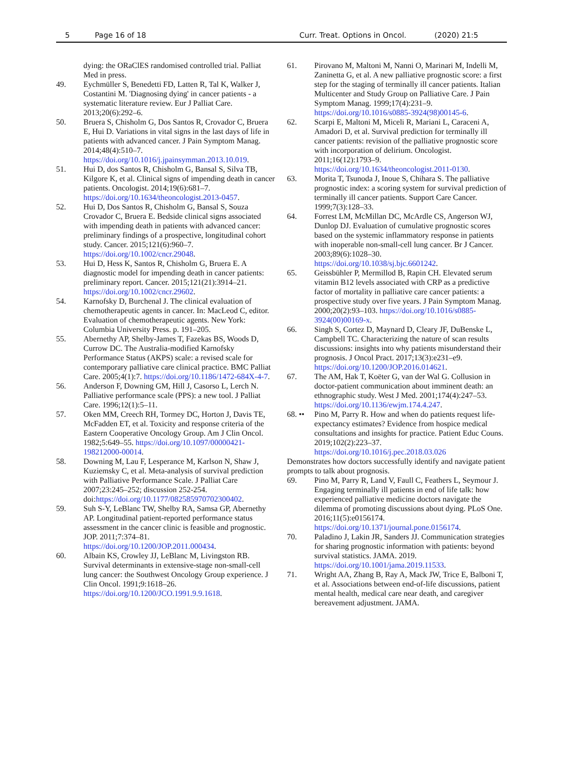5 Page 16 of 18 Curr. Treat. Options in Oncol. (2020) 21:5
dying: the ORaClES randomised controlled trial. Palliat Med in press.
49. Eychmüller S, Benedetti FD, Latten R, Tal K, Walker J, Costantini M. 'Diagnosing dying' in cancer patients - a systematic literature review. Eur J Palliat Care. 2013;20(6):292–6.
50. Bruera S, Chisholm G, Dos Santos R, Crovador C, Bruera E, Hui D. Variations in vital signs in the last days of life in patients with advanced cancer. J Pain Symptom Manag. 2014;48(4):510–7. https://doi.org/10.1016/j.jpainsymman.2013.10.019.
51. Hui D, dos Santos R, Chisholm G, Bansal S, Silva TB, Kilgore K, et al. Clinical signs of impending death in cancer patients. Oncologist. 2014;19(6):681–7. https://doi.org/10.1634/theoncologist.2013-0457.
52. Hui D, Dos Santos R, Chisholm G, Bansal S, Souza Crovador C, Bruera E. Bedside clinical signs associated with impending death in patients with advanced cancer: preliminary findings of a prospective, longitudinal cohort study. Cancer. 2015;121(6):960–7. https://doi.org/10.1002/cncr.29048.
53. Hui D, Hess K, Santos R, Chisholm G, Bruera E. A diagnostic model for impending death in cancer patients: preliminary report. Cancer. 2015;121(21):3914–21. https://doi.org/10.1002/cncr.29602.
54. Karnofsky D, Burchenal J. The clinical evaluation of chemotherapeutic agents in cancer. In: MacLeod C, editor. Evaluation of chemotherapeutic agents. New York: Columbia University Press. p. 191–205.
55. Abernethy AP, Shelby-James T, Fazekas BS, Woods D, Currow DC. The Australia-modified Karnofsky Performance Status (AKPS) scale: a revised scale for contemporary palliative care clinical practice. BMC Palliat Care. 2005;4(1):7. https://doi.org/10.1186/1472-684X-4-7.
56. Anderson F, Downing GM, Hill J, Casorso L, Lerch N. Palliative performance scale (PPS): a new tool. J Palliat Care. 1996;12(1):5–11.
57. Oken MM, Creech RH, Tormey DC, Horton J, Davis TE, McFadden ET, et al. Toxicity and response criteria of the Eastern Cooperative Oncology Group. Am J Clin Oncol. 1982;5:649–55. https://doi.org/10.1097/00000421-198212000-00014.
58. Downing M, Lau F, Lesperance M, Karlson N, Shaw J, Kuziemsky C, et al. Meta-analysis of survival prediction with Palliative Performance Scale. J Palliat Care 2007;23:245–252; discussion 252-254. doi:https://doi.org/10.1177/082585970702300402.
59. Suh S-Y, LeBlanc TW, Shelby RA, Samsa GP, Abernethy AP. Longitudinal patient-reported performance status assessment in the cancer clinic is feasible and prognostic. JOP. 2011;7:374–81. https://doi.org/10.1200/JOP.2011.000434.
60. Albain KS, Crowley JJ, LeBlanc M, Livingston RB. Survival determinants in extensive-stage non-small-cell lung cancer: the Southwest Oncology Group experience. J Clin Oncol. 1991;9:1618–26. https://doi.org/10.1200/JCO.1991.9.9.1618.
61. Pirovano M, Maltoni M, Nanni O, Marinari M, Indelli M, Zaninetta G, et al. A new palliative prognostic score: a first step for the staging of terminally ill cancer patients. Italian Multicenter and Study Group on Palliative Care. J Pain Symptom Manag. 1999;17(4):231–9. https://doi.org/10.1016/s0885-3924(98)00145-6.
62. Scarpi E, Maltoni M, Miceli R, Mariani L, Caraceni A, Amadori D, et al. Survival prediction for terminally ill cancer patients: revision of the palliative prognostic score with incorporation of delirium. Oncologist. 2011;16(12):1793–9. https://doi.org/10.1634/theoncologist.2011-0130.
63. Morita T, Tsunoda J, Inoue S, Chihara S. The palliative prognostic index: a scoring system for survival prediction of terminally ill cancer patients. Support Care Cancer. 1999;7(3):128–33.
64. Forrest LM, McMillan DC, McArdle CS, Angerson WJ, Dunlop DJ. Evaluation of cumulative prognostic scores based on the systemic inflammatory response in patients with inoperable non-small-cell lung cancer. Br J Cancer. 2003;89(6):1028–30. https://doi.org/10.1038/sj.bjc.6601242.
65. Geissbühler P, Mermillod B, Rapin CH. Elevated serum vitamin B12 levels associated with CRP as a predictive factor of mortality in palliative care cancer patients: a prospective study over five years. J Pain Symptom Manag. 2000;20(2):93–103. https://doi.org/10.1016/s0885-3924(00)00169-x.
66. Singh S, Cortez D, Maynard D, Cleary JF, DuBenske L, Campbell TC. Characterizing the nature of scan results discussions: insights into why patients misunderstand their prognosis. J Oncol Pract. 2017;13(3):e231–e9. https://doi.org/10.1200/JOP.2016.014621.
67. The AM, Hak T, Koëter G, van der Wal G. Collusion in doctor-patient communication about imminent death: an ethnographic study. West J Med. 2001;174(4):247–53. https://doi.org/10.1136/ewjm.174.4.247.
68. ••
Pino M, Parry R. How and when do patients request life-expectancy estimates? Evidence from hospice medical consultations and insights for practice. Patient Educ Couns. 2019;102(2):223–37. https://doi.org/10.1016/j.pec.2018.03.026
Demonstrates how doctors successfully identify and navigate patient prompts to talk about prognosis.
69. Pino M, Parry R, Land V, Faull C, Feathers L, Seymour J. Engaging terminally ill patients in end of life talk: how experienced palliative medicine doctors navigate the dilemma of promoting discussions about dying. PLoS One. 2016;11(5):e0156174. https://doi.org/10.1371/journal.pone.0156174.
70. Paladino J, Lakin JR, Sanders JJ. Communication strategies for sharing prognostic information with patients: beyond survival statistics. JAMA. 2019. https://doi.org/10.1001/jama.2019.11533.
71. Wright AA, Zhang B, Ray A, Mack JW, Trice E, Balboni T, et al. Associations between end-of-life discussions, patient mental health, medical care near death, and caregiver bereavement adjustment. JAMA.